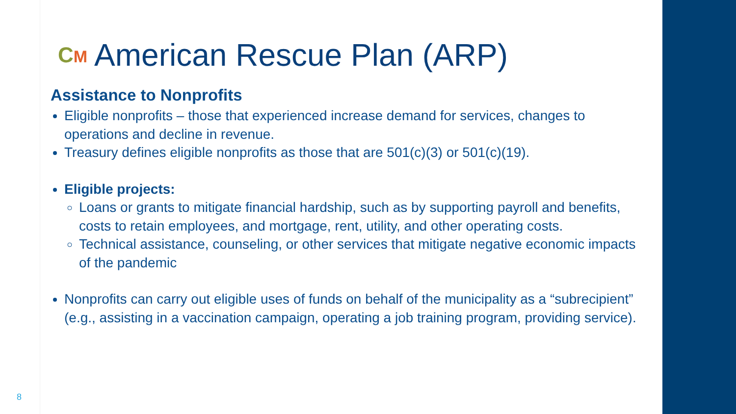CM American Rescue Plan (ARP)
Assistance to Nonprofits
Eligible nonprofits – those that experienced increase demand for services, changes to operations and decline in revenue.
Treasury defines eligible nonprofits as those that are 501(c)(3) or 501(c)(19).
Eligible projects:
Loans or grants to mitigate financial hardship, such as by supporting payroll and benefits, costs to retain employees, and mortgage, rent, utility, and other operating costs.
Technical assistance, counseling, or other services that mitigate negative economic impacts of the pandemic
Nonprofits can carry out eligible uses of funds on behalf of the municipality as a “subrecipient” (e.g., assisting in a vaccination campaign, operating a job training program, providing service).
8